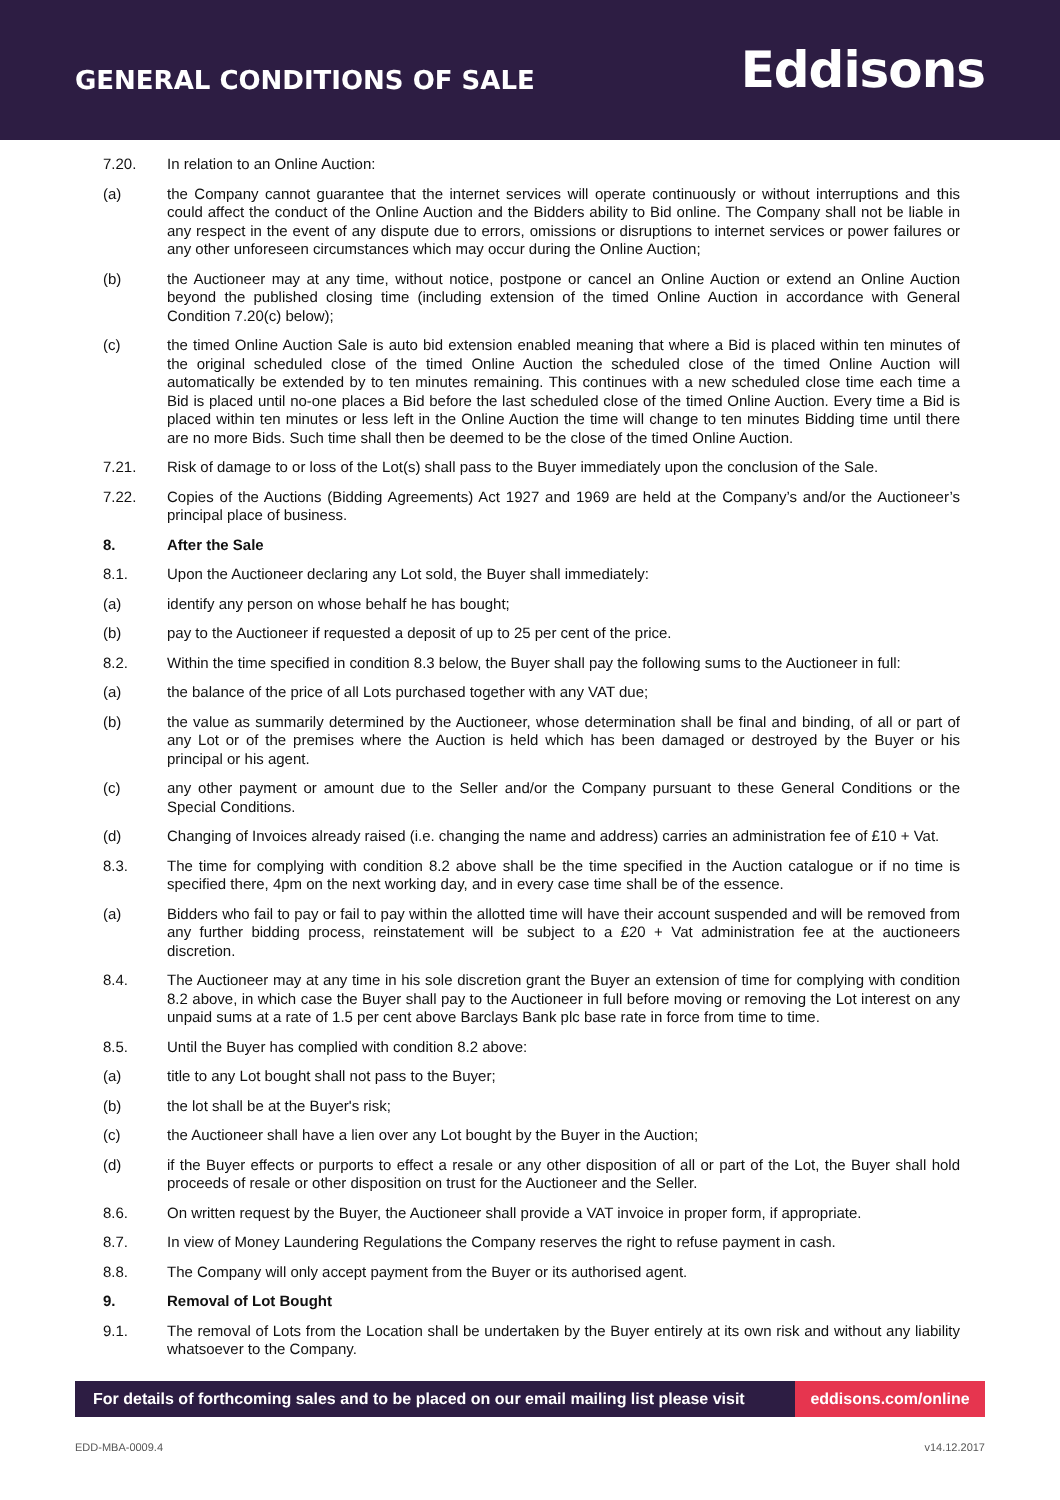GENERAL CONDITIONS OF SALE
Eddisons
7.20. In relation to an Online Auction:
(a) the Company cannot guarantee that the internet services will operate continuously or without interruptions and this could affect the conduct of the Online Auction and the Bidders ability to Bid online. The Company shall not be liable in any respect in the event of any dispute due to errors, omissions or disruptions to internet services or power failures or any other unforeseen circumstances which may occur during the Online Auction;
(b) the Auctioneer may at any time, without notice, postpone or cancel an Online Auction or extend an Online Auction beyond the published closing time (including extension of the timed Online Auction in accordance with General Condition 7.20(c) below);
(c) the timed Online Auction Sale is auto bid extension enabled meaning that where a Bid is placed within ten minutes of the original scheduled close of the timed Online Auction the scheduled close of the timed Online Auction will automatically be extended by to ten minutes remaining. This continues with a new scheduled close time each time a Bid is placed until no-one places a Bid before the last scheduled close of the timed Online Auction. Every time a Bid is placed within ten minutes or less left in the Online Auction the time will change to ten minutes Bidding time until there are no more Bids. Such time shall then be deemed to be the close of the timed Online Auction.
7.21. Risk of damage to or loss of the Lot(s) shall pass to the Buyer immediately upon the conclusion of the Sale.
7.22. Copies of the Auctions (Bidding Agreements) Act 1927 and 1969 are held at the Company’s and/or the Auctioneer’s principal place of business.
8. After the Sale
8.1. Upon the Auctioneer declaring any Lot sold, the Buyer shall immediately:
(a) identify any person on whose behalf he has bought;
(b) pay to the Auctioneer if requested a deposit of up to 25 per cent of the price.
8.2. Within the time specified in condition 8.3 below, the Buyer shall pay the following sums to the Auctioneer in full:
(a) the balance of the price of all Lots purchased together with any VAT due;
(b) the value as summarily determined by the Auctioneer, whose determination shall be final and binding, of all or part of any Lot or of the premises where the Auction is held which has been damaged or destroyed by the Buyer or his principal or his agent.
(c) any other payment or amount due to the Seller and/or the Company pursuant to these General Conditions or the Special Conditions.
(d) Changing of Invoices already raised (i.e. changing the name and address) carries an administration fee of £10 + Vat.
8.3. The time for complying with condition 8.2 above shall be the time specified in the Auction catalogue or if no time is specified there, 4pm on the next working day, and in every case time shall be of the essence.
(a) Bidders who fail to pay or fail to pay within the allotted time will have their account suspended and will be removed from any further bidding process, reinstatement will be subject to a £20 + Vat administration fee at the auctioneers discretion.
8.4. The Auctioneer may at any time in his sole discretion grant the Buyer an extension of time for complying with condition 8.2 above, in which case the Buyer shall pay to the Auctioneer in full before moving or removing the Lot interest on any unpaid sums at a rate of 1.5 per cent above Barclays Bank plc base rate in force from time to time.
8.5. Until the Buyer has complied with condition 8.2 above:
(a) title to any Lot bought shall not pass to the Buyer;
(b) the lot shall be at the Buyer's risk;
(c) the Auctioneer shall have a lien over any Lot bought by the Buyer in the Auction;
(d) if the Buyer effects or purports to effect a resale or any other disposition of all or part of the Lot, the Buyer shall hold proceeds of resale or other disposition on trust for the Auctioneer and the Seller.
8.6. On written request by the Buyer, the Auctioneer shall provide a VAT invoice in proper form, if appropriate.
8.7. In view of Money Laundering Regulations the Company reserves the right to refuse payment in cash.
8.8. The Company will only accept payment from the Buyer or its authorised agent.
9. Removal of Lot Bought
9.1. The removal of Lots from the Location shall be undertaken by the Buyer entirely at its own risk and without any liability whatsoever to the Company.
For details of forthcoming sales and to be placed on our email mailing list please visit
eddisons.com/online
EDD-MBA-0009.4 v14.12.2017